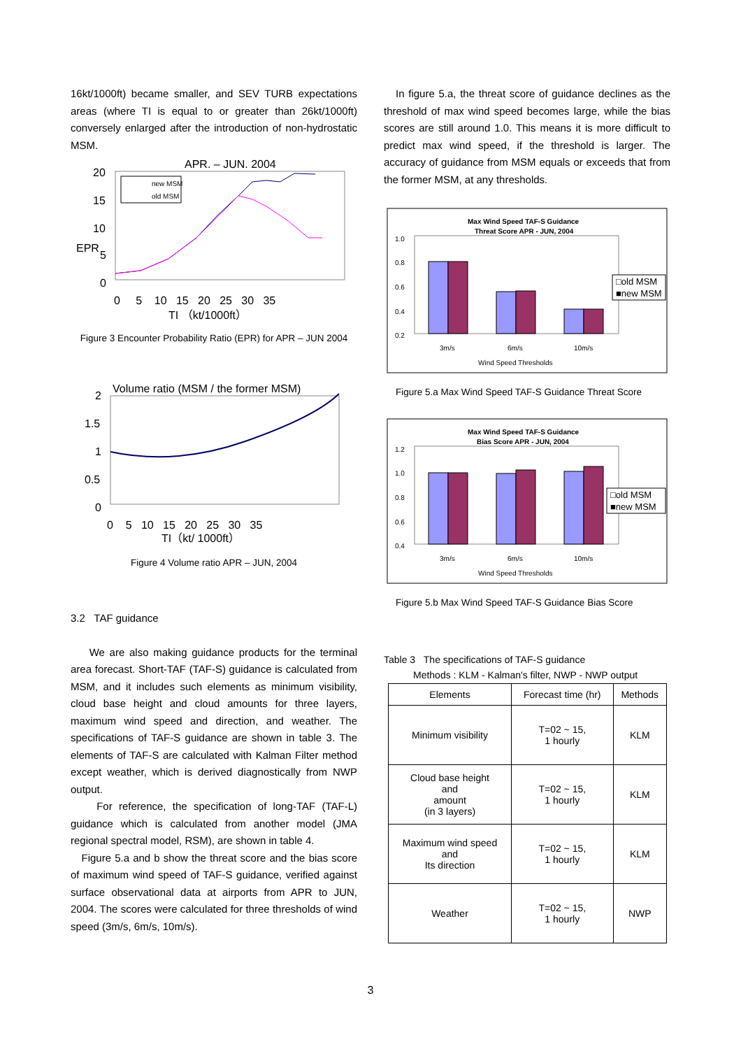16kt/1000ft) became smaller, and SEV TURB expectations areas (where TI is equal to or greater than 26kt/1000ft) conversely enlarged after the introduction of non-hydrostatic MSM.
APR. – JUN. 2004
20
15
10
EPR
5
0
0 5 10 15 20 25 30 35
TI （kt/1000ft）
new MSM
old MSM
Figure 3 Encounter Probability Ratio (EPR) for APR – JUN 2004
Volume ratio (MSM / the former MSM)
2
1.5
1
0.5
0
0 5 10 15 20 25 30 35
TI（kt/ 1000ft）
Figure 4 Volume ratio APR – JUN, 2004
3.2 TAF guidance
We are also making guidance products for the terminal area forecast. Short-TAF (TAF-S) guidance is calculated from MSM, and it includes such elements as minimum visibility, cloud base height and cloud amounts for three layers, maximum wind speed and direction, and weather. The specifications of TAF-S guidance are shown in table 3. The elements of TAF-S are calculated with Kalman Filter method except weather, which is derived diagnostically from NWP output.
For reference, the specification of long-TAF (TAF-L) guidance which is calculated from another model (JMA regional spectral model, RSM), are shown in table 4.
Figure 5.a and b show the threat score and the bias score of maximum wind speed of TAF-S guidance, verified against surface observational data at airports from APR to JUN, 2004. The scores were calculated for three thresholds of wind speed (3m/s, 6m/s, 10m/s).
In figure 5.a, the threat score of guidance declines as the threshold of max wind speed becomes large, while the bias scores are still around 1.0. This means it is more difficult to predict max wind speed, if the threshold is larger. The accuracy of guidance from MSM equals or exceeds that from the former MSM, at any thresholds.
Max Wind Speed TAF-S Guidance
Threat Score APR - JUN, 2004
1.0
0.8
0.6
0.4
0.2
□old MSM
■new MSM
3m/s
6m/s
10m/s
Wind Speed Thresholds
Figure 5.a Max Wind Speed TAF-S Guidance Threat Score
Max Wind Speed TAF-S Guidance
Bias Score APR - JUN, 2004
1.2
1.0
0.8
0.6
0.4
□old MSM
■new MSM
3m/s
6m/s
10m/s
Wind Speed Thresholds
Figure 5.b Max Wind Speed TAF-S Guidance Bias Score
Table 3 The specifications of TAF-S guidance
Methods : KLM - Kalman's filter, NWP - NWP output
| Elements | Forecast time (hr) | Methods |
| --- | --- | --- |
| Minimum visibility | T=02 ~ 15, 1 hourly | KLM |
| Cloud base height and amount (in 3 layers) | T=02 ~ 15, 1 hourly | KLM |
| Maximum wind speed and Its direction | T=02 ~ 15, 1 hourly | KLM |
| Weather | T=02 ~ 15, 1 hourly | NWP |
3